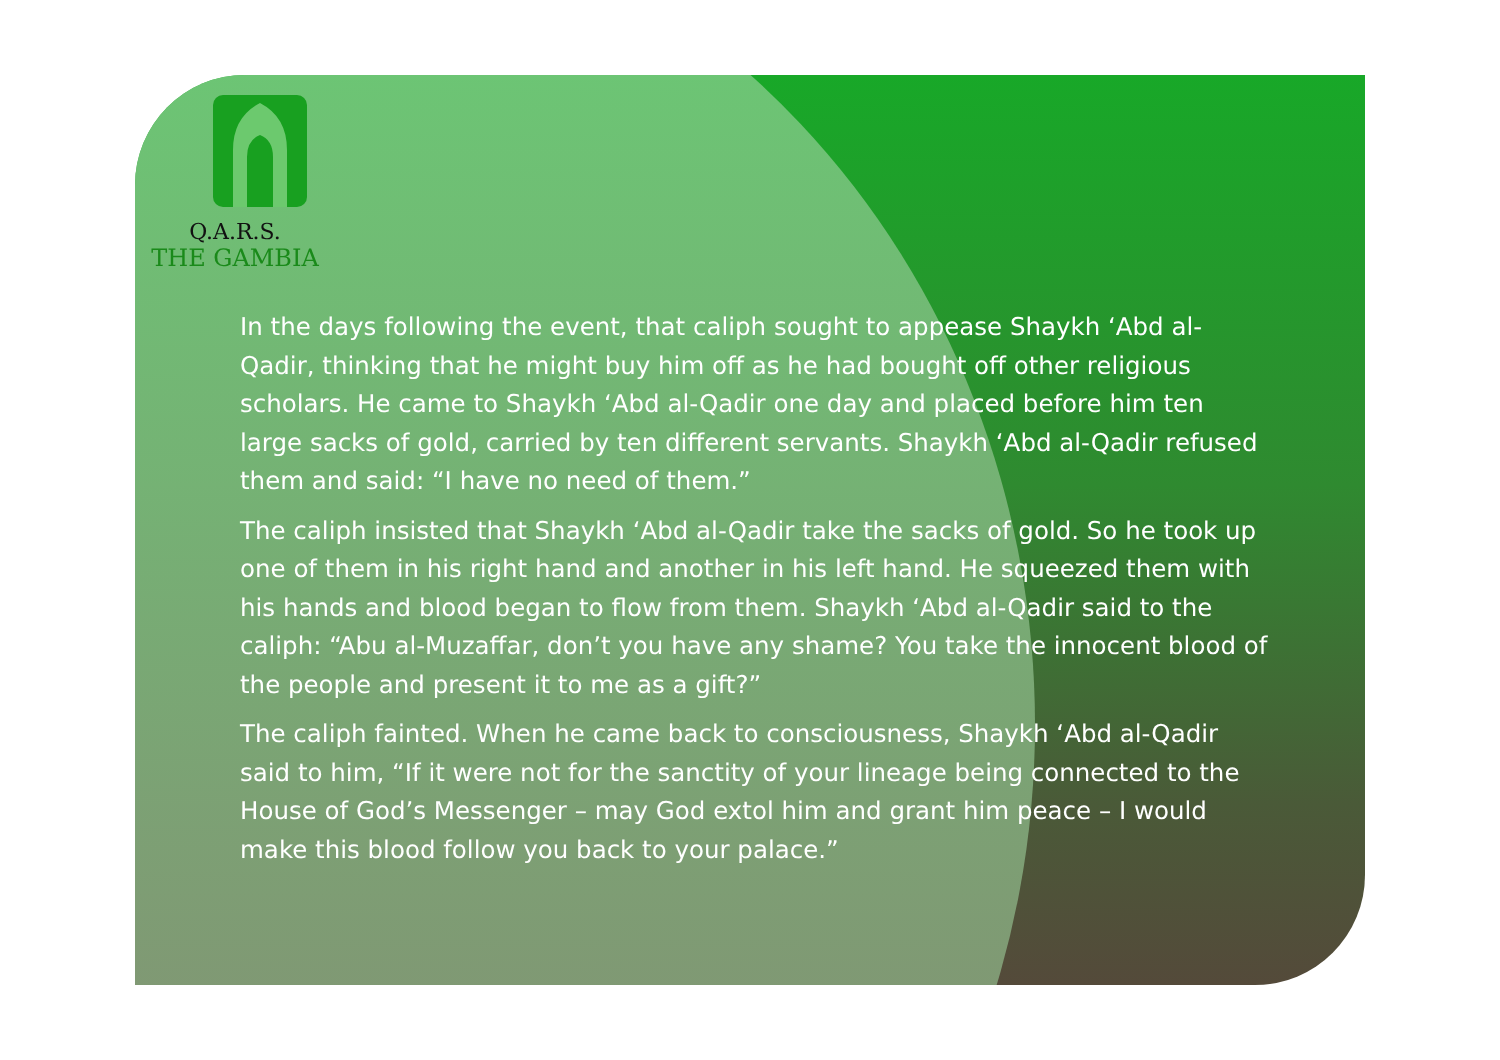Q.A.R.S.
THE GAMBIA
In the days following the event, that caliph sought to appease Shaykh ‘Abd al-Qadir, thinking that he might buy him off as he had bought off other religious scholars. He came to Shaykh ‘Abd al-Qadir one day and placed before him ten large sacks of gold, carried by ten different servants. Shaykh ‘Abd al-Qadir refused them and said: “I have no need of them.”
The caliph insisted that Shaykh ‘Abd al-Qadir take the sacks of gold. So he took up one of them in his right hand and another in his left hand. He squeezed them with his hands and blood began to flow from them. Shaykh ‘Abd al-Qadir said to the caliph: “Abu al-Muzaffar, don’t you have any shame? You take the innocent blood of the people and present it to me as a gift?”
The caliph fainted. When he came back to consciousness, Shaykh ‘Abd al-Qadir said to him, “If it were not for the sanctity of your lineage being connected to the House of God’s Messenger – may God extol him and grant him peace – I would make this blood follow you back to your palace.”